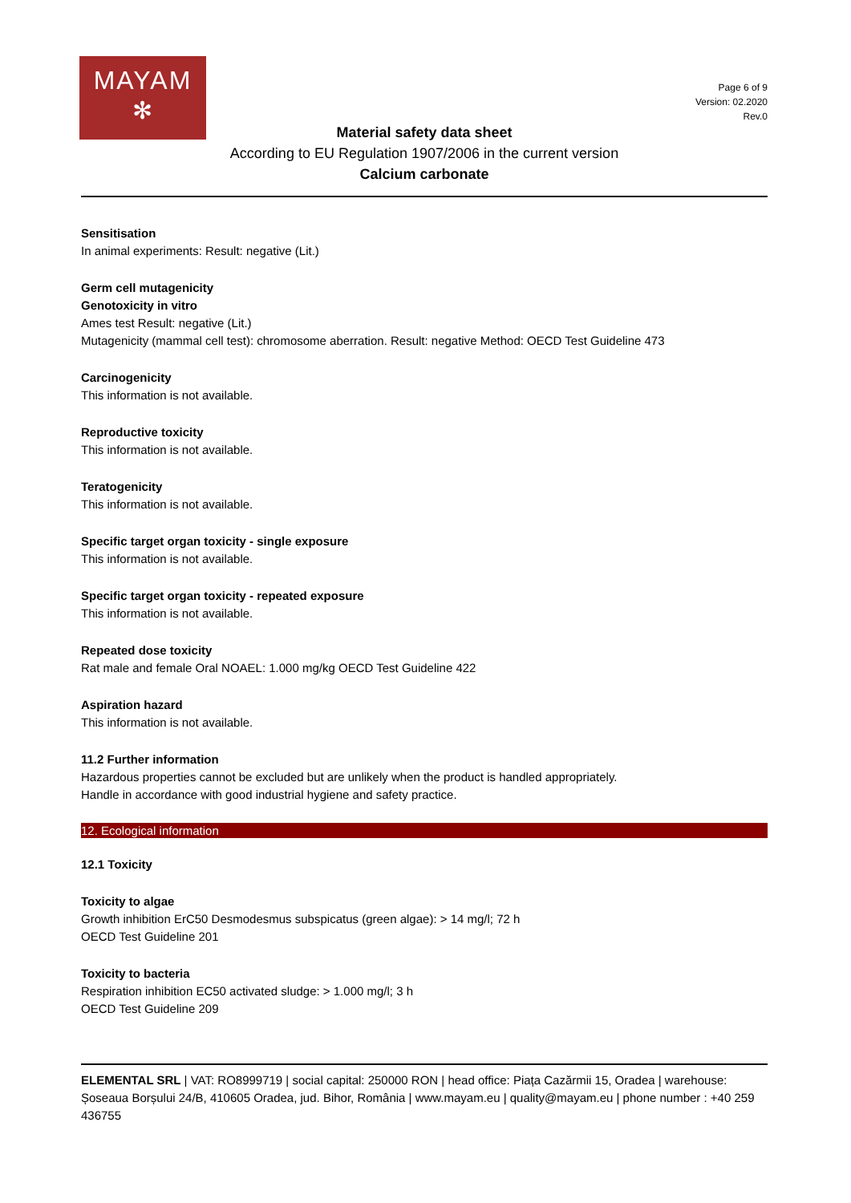MAYAM
✻
Page 6 of 9
Version: 02.2020
Rev.0
Material safety data sheet
According to EU Regulation 1907/2006 in the current version
Calcium carbonate
Sensitisation
In animal experiments: Result: negative (Lit.)
Germ cell mutagenicity
Genotoxicity in vitro
Ames test Result: negative (Lit.)
Mutagenicity (mammal cell test): chromosome aberration. Result: negative Method: OECD Test Guideline 473
Carcinogenicity
This information is not available.
Reproductive toxicity
This information is not available.
Teratogenicity
This information is not available.
Specific target organ toxicity - single exposure
This information is not available.
Specific target organ toxicity - repeated exposure
This information is not available.
Repeated dose toxicity
Rat male and female Oral NOAEL: 1.000 mg/kg OECD Test Guideline 422
Aspiration hazard
This information is not available.
11.2 Further information
Hazardous properties cannot be excluded but are unlikely when the product is handled appropriately.
Handle in accordance with good industrial hygiene and safety practice.
12. Ecological information
12.1 Toxicity
Toxicity to algae
Growth inhibition ErC50 Desmodesmus subspicatus (green algae): > 14 mg/l; 72 h
OECD Test Guideline 201
Toxicity to bacteria
Respiration inhibition EC50 activated sludge: > 1.000 mg/l; 3 h
OECD Test Guideline 209
ELEMENTAL SRL | VAT: RO8999719 | social capital: 250000 RON | head office: Piața Cazărmii 15, Oradea | warehouse: Șoseaua Borșului 24/B, 410605 Oradea, jud. Bihor, România | www.mayam.eu | quality@mayam.eu | phone number : +40 259 436755